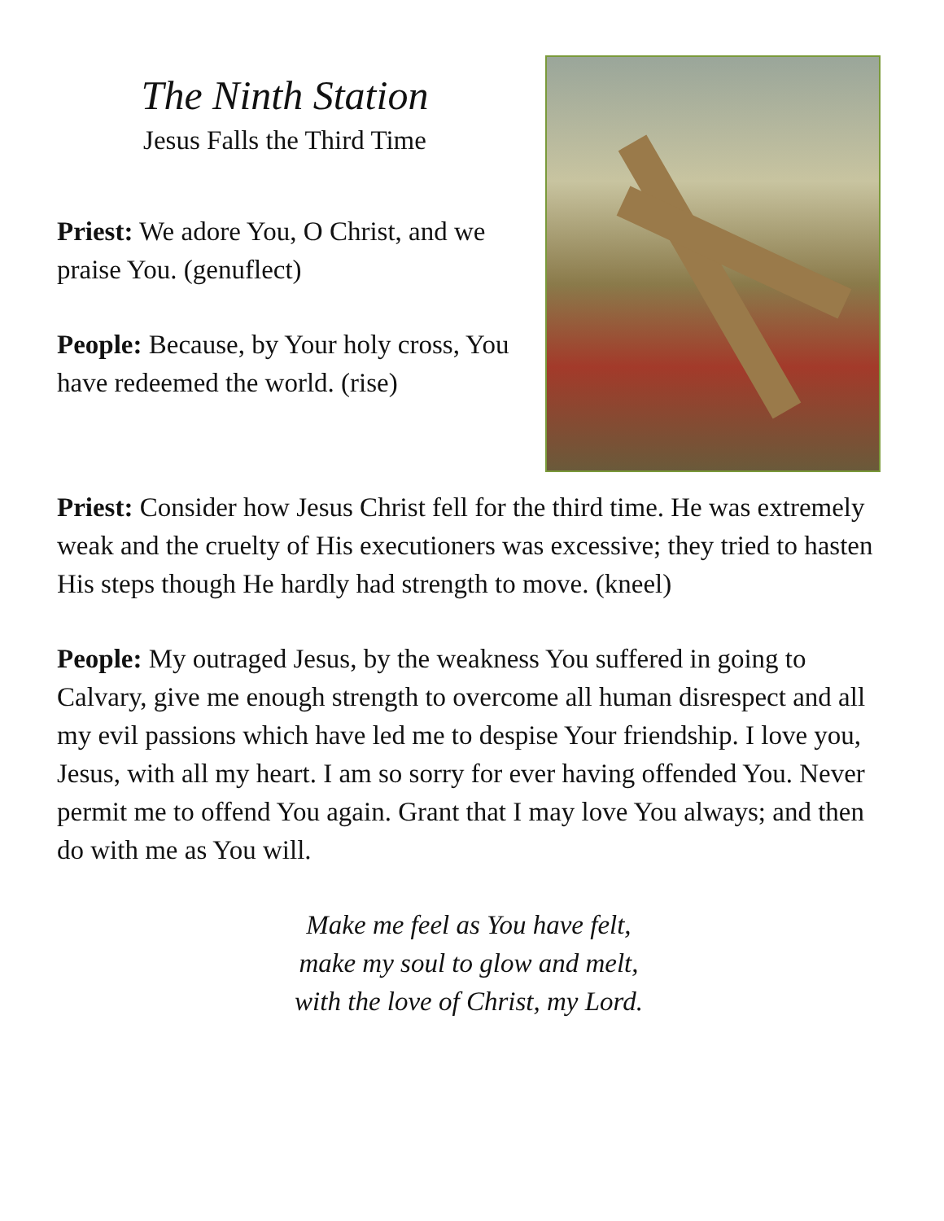The Ninth Station
Jesus Falls the Third Time
Priest: We adore You, O Christ, and we praise You. (genuflect)
People: Because, by Your holy cross, You have redeemed the world. (rise)
Priest: Consider how Jesus Christ fell for the third time. He was extremely weak and the cruelty of His executioners was excessive; they tried to hasten His steps though He hardly had strength to move. (kneel)
People: My outraged Jesus, by the weakness You suffered in going to Calvary, give me enough strength to overcome all human disrespect and all my evil passions which have led me to despise Your friendship. I love you, Jesus, with all my heart. I am so sorry for ever having offended You. Never permit me to offend You again. Grant that I may love You always; and then do with me as You will.
Make me feel as You have felt,
make my soul to glow and melt,
with the love of Christ, my Lord.